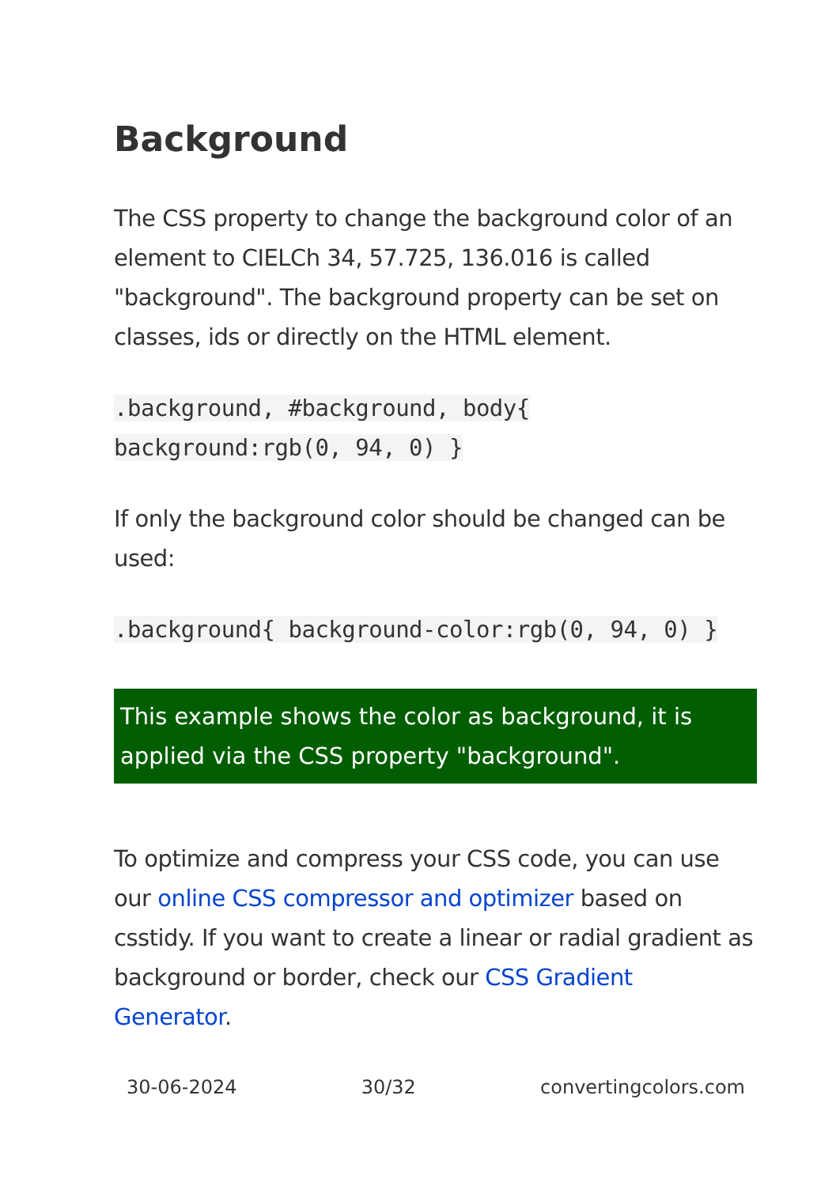Background
The CSS property to change the background color of an element to CIELCh 34, 57.725, 136.016 is called "background". The background property can be set on classes, ids or directly on the HTML element.
.background, #background, body{ background:rgb(0, 94, 0) }
If only the background color should be changed can be used:
.background{ background-color:rgb(0, 94, 0) }
This example shows the color as background, it is applied via the CSS property "background".
To optimize and compress your CSS code, you can use our online CSS compressor and optimizer based on csstidy. If you want to create a linear or radial gradient as background or border, check our CSS Gradient Generator.
30-06-2024 30/32 convertingcolors.com